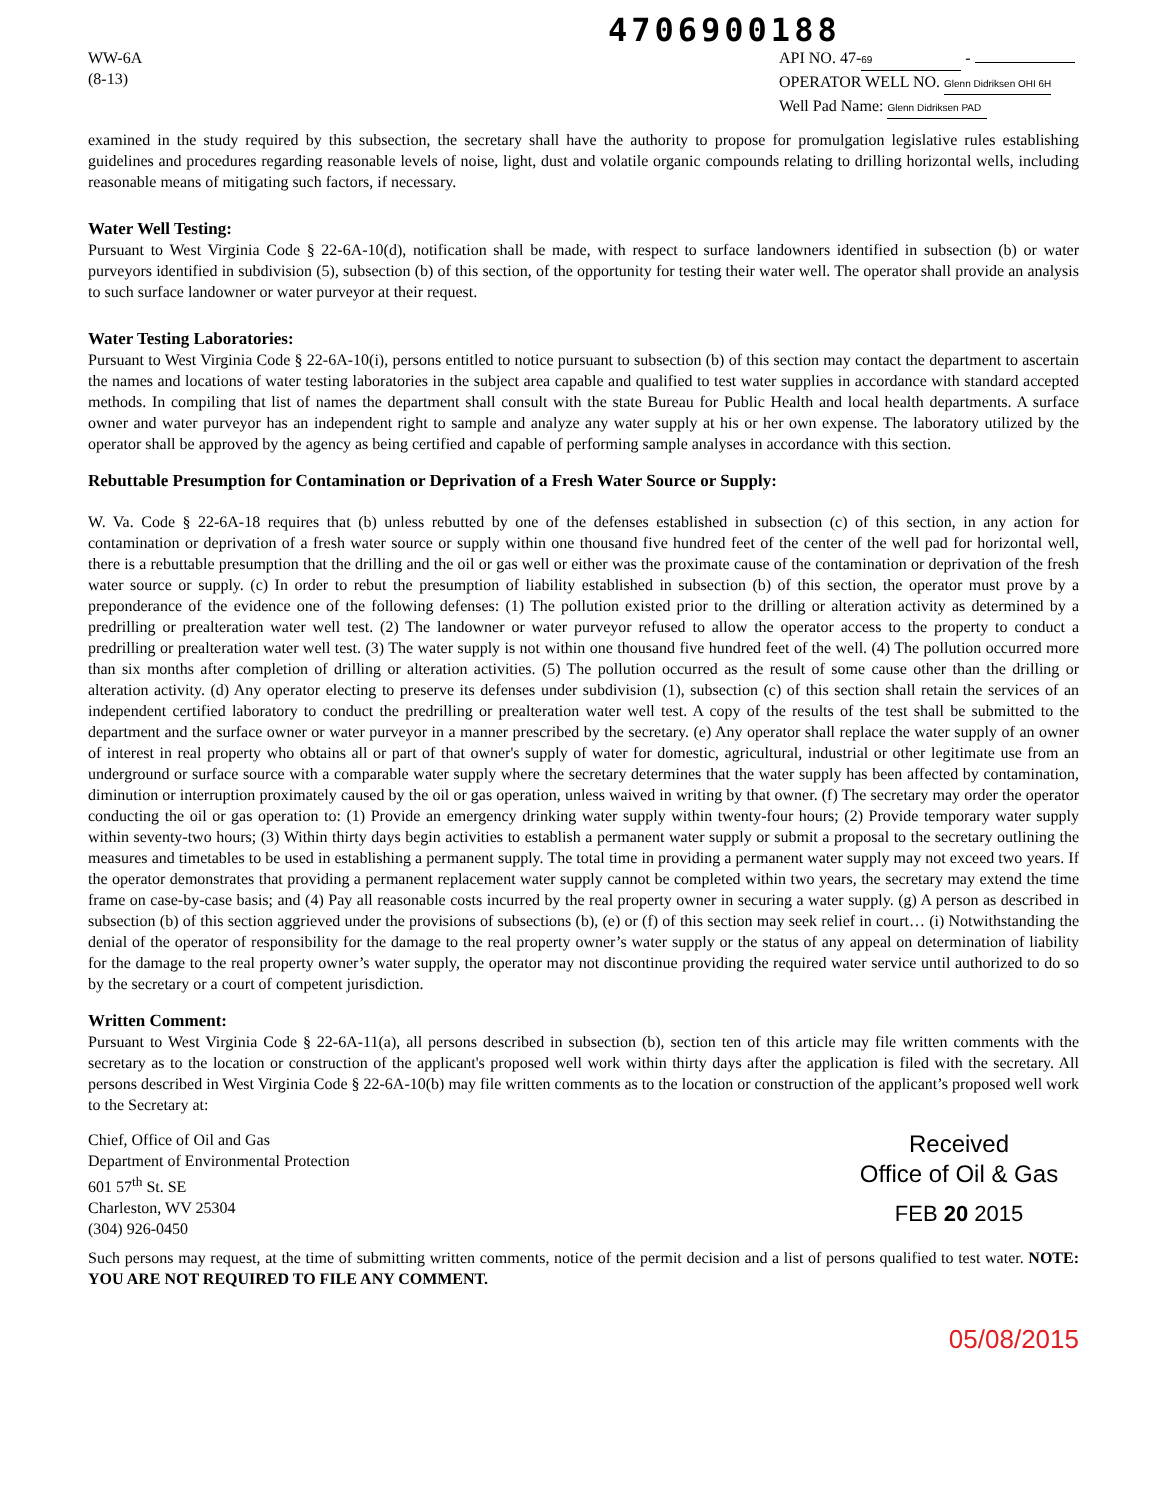4706900188
WW-6A
(8-13)
API NO. 47- 69 -
OPERATOR WELL NO. Glenn Didriksen OHI 6H
Well Pad Name: Glenn Didriksen PAD
examined in the study required by this subsection, the secretary shall have the authority to propose for promulgation legislative rules establishing guidelines and procedures regarding reasonable levels of noise, light, dust and volatile organic compounds relating to drilling horizontal wells, including reasonable means of mitigating such factors, if necessary.
Water Well Testing:
Pursuant to West Virginia Code § 22-6A-10(d), notification shall be made, with respect to surface landowners identified in subsection (b) or water purveyors identified in subdivision (5), subsection (b) of this section, of the opportunity for testing their water well. The operator shall provide an analysis to such surface landowner or water purveyor at their request.
Water Testing Laboratories:
Pursuant to West Virginia Code § 22-6A-10(i), persons entitled to notice pursuant to subsection (b) of this section may contact the department to ascertain the names and locations of water testing laboratories in the subject area capable and qualified to test water supplies in accordance with standard accepted methods. In compiling that list of names the department shall consult with the state Bureau for Public Health and local health departments. A surface owner and water purveyor has an independent right to sample and analyze any water supply at his or her own expense. The laboratory utilized by the operator shall be approved by the agency as being certified and capable of performing sample analyses in accordance with this section.
Rebuttable Presumption for Contamination or Deprivation of a Fresh Water Source or Supply:
W. Va. Code § 22-6A-18 requires that (b) unless rebutted by one of the defenses established in subsection (c) of this section, in any action for contamination or deprivation of a fresh water source or supply within one thousand five hundred feet of the center of the well pad for horizontal well, there is a rebuttable presumption that the drilling and the oil or gas well or either was the proximate cause of the contamination or deprivation of the fresh water source or supply. (c) In order to rebut the presumption of liability established in subsection (b) of this section, the operator must prove by a preponderance of the evidence one of the following defenses: (1) The pollution existed prior to the drilling or alteration activity as determined by a predrilling or prealteration water well test. (2) The landowner or water purveyor refused to allow the operator access to the property to conduct a predrilling or prealteration water well test. (3) The water supply is not within one thousand five hundred feet of the well. (4) The pollution occurred more than six months after completion of drilling or alteration activities. (5) The pollution occurred as the result of some cause other than the drilling or alteration activity. (d) Any operator electing to preserve its defenses under subdivision (1), subsection (c) of this section shall retain the services of an independent certified laboratory to conduct the predrilling or prealteration water well test. A copy of the results of the test shall be submitted to the department and the surface owner or water purveyor in a manner prescribed by the secretary. (e) Any operator shall replace the water supply of an owner of interest in real property who obtains all or part of that owner's supply of water for domestic, agricultural, industrial or other legitimate use from an underground or surface source with a comparable water supply where the secretary determines that the water supply has been affected by contamination, diminution or interruption proximately caused by the oil or gas operation, unless waived in writing by that owner. (f) The secretary may order the operator conducting the oil or gas operation to: (1) Provide an emergency drinking water supply within twenty-four hours; (2) Provide temporary water supply within seventy-two hours; (3) Within thirty days begin activities to establish a permanent water supply or submit a proposal to the secretary outlining the measures and timetables to be used in establishing a permanent supply. The total time in providing a permanent water supply may not exceed two years. If the operator demonstrates that providing a permanent replacement water supply cannot be completed within two years, the secretary may extend the time frame on case-by-case basis; and (4) Pay all reasonable costs incurred by the real property owner in securing a water supply. (g) A person as described in subsection (b) of this section aggrieved under the provisions of subsections (b), (e) or (f) of this section may seek relief in court… (i) Notwithstanding the denial of the operator of responsibility for the damage to the real property owner’s water supply or the status of any appeal on determination of liability for the damage to the real property owner’s water supply, the operator may not discontinue providing the required water service until authorized to do so by the secretary or a court of competent jurisdiction.
Written Comment:
Pursuant to West Virginia Code § 22-6A-11(a), all persons described in subsection (b), section ten of this article may file written comments with the secretary as to the location or construction of the applicant's proposed well work within thirty days after the application is filed with the secretary. All persons described in West Virginia Code § 22-6A-10(b) may file written comments as to the location or construction of the applicant’s proposed well work to the Secretary at:
Chief, Office of Oil and Gas
Department of Environmental Protection
601 57<sup>th</sup> St. SE
Charleston, WV 25304
(304) 926-0450
Received
Office of Oil & Gas
FEB 20 2015
Such persons may request, at the time of submitting written comments, notice of the permit decision and a list of persons qualified to test water. NOTE: YOU ARE NOT REQUIRED TO FILE ANY COMMENT.
05/08/2015